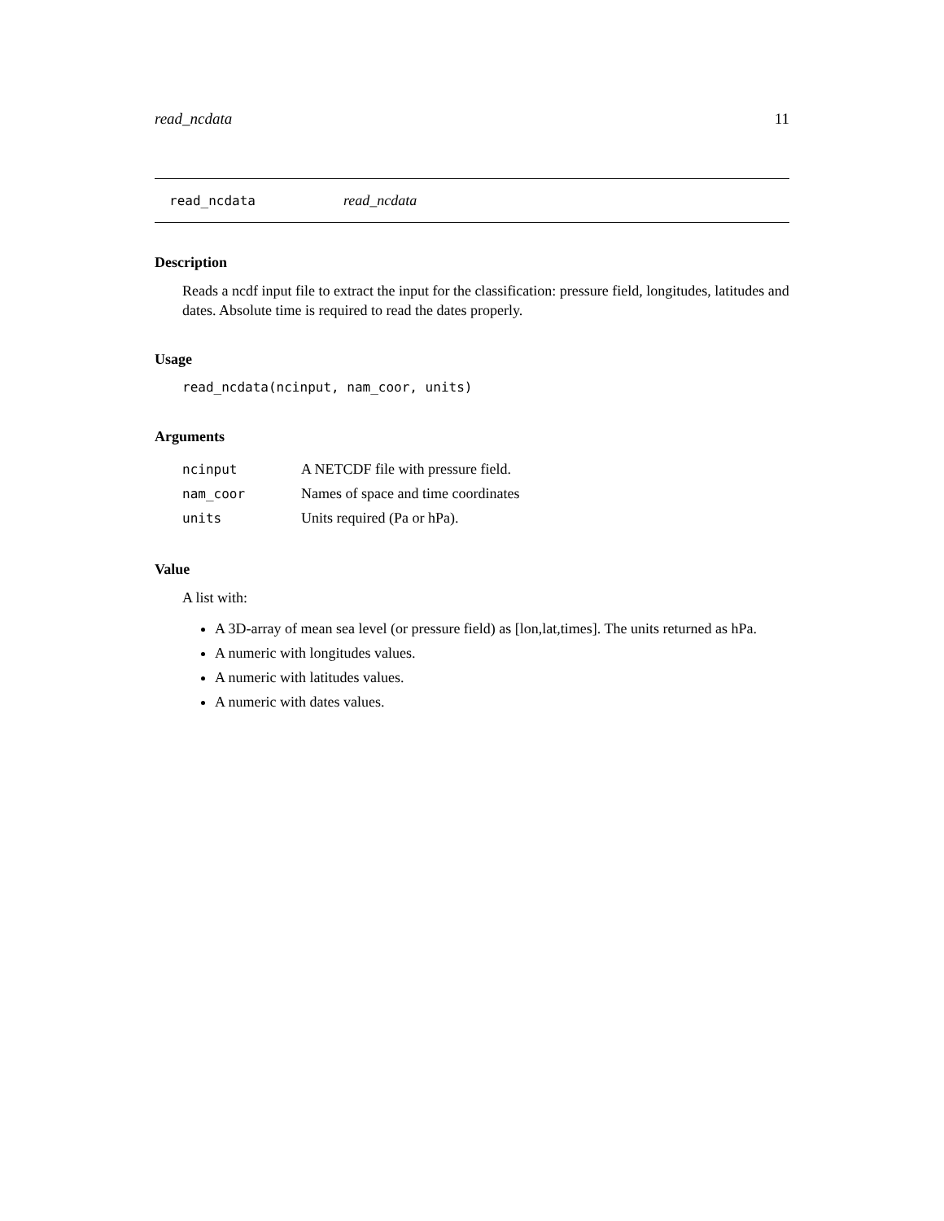read_ncdata 11
read_ncdata read_ncdata
Description
Reads a ncdf input file to extract the input for the classification: pressure field, longitudes, latitudes and dates. Absolute time is required to read the dates properly.
Usage
read_ncdata(ncinput, nam_coor, units)
Arguments
| ncinput | A NETCDF file with pressure field. |
| nam_coor | Names of space and time coordinates |
| units | Units required (Pa or hPa). |
Value
A list with:
A 3D-array of mean sea level (or pressure field) as [lon,lat,times]. The units returned as hPa.
A numeric with longitudes values.
A numeric with latitudes values.
A numeric with dates values.